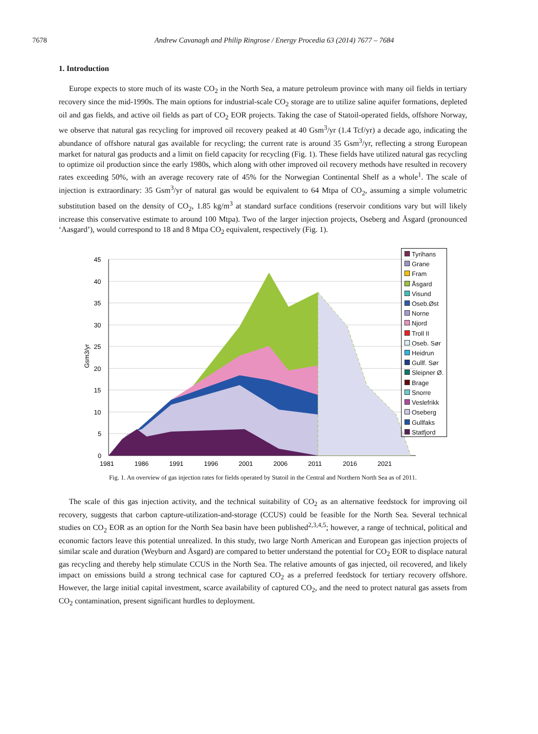7678 Andrew Cavanagh and Philip Ringrose / Energy Procedia 63 (2014) 7677 – 7684
1. Introduction
Europe expects to store much of its waste CO<sub>2</sub> in the North Sea, a mature petroleum province with many oil fields in tertiary recovery since the mid-1990s. The main options for industrial-scale CO<sub>2</sub> storage are to utilize saline aquifer formations, depleted oil and gas fields, and active oil fields as part of CO<sub>2</sub> EOR projects. Taking the case of Statoil-operated fields, offshore Norway, we observe that natural gas recycling for improved oil recovery peaked at 40 Gsm<sup>3</sup>/yr (1.4 Tcf/yr) a decade ago, indicating the abundance of offshore natural gas available for recycling; the current rate is around 35 Gsm<sup>3</sup>/yr, reflecting a strong European market for natural gas products and a limit on field capacity for recycling (Fig. 1). These fields have utilized natural gas recycling to optimize oil production since the early 1980s, which along with other improved oil recovery methods have resulted in recovery rates exceeding 50%, with an average recovery rate of 45% for the Norwegian Continental Shelf as a whole<sup>1</sup>. The scale of injection is extraordinary: 35 Gsm<sup>3</sup>/yr of natural gas would be equivalent to 64 Mtpa of CO<sub>2</sub>, assuming a simple volumetric substitution based on the density of CO<sub>2</sub>, 1.85 kg/m<sup>3</sup> at standard surface conditions (reservoir conditions vary but will likely increase this conservative estimate to around 100 Mtpa). Two of the larger injection projects, Oseberg and Åsgard (pronounced ‘Aasgard’), would correspond to 18 and 8 Mtpa CO<sub>2</sub> equivalent, respectively (Fig. 1).
45
40
35
30
25
20
15
10
5
0
1981
1986
1991
1996
2001
2006
2011
2016
2021
Gsm3/yr
Tyrihans
Grane
Fram
Åsgard
Visund
Oseb.Øst
Norne
Njord
Troll II
Oseb. Sør
Heidrun
Gullf. Sør
Sleipner Ø.
Brage
Snorre
Veslefrikk
Oseberg
Gullfaks
Statfjord
Fig. 1. An overview of gas injection rates for fields operated by Statoil in the Central and Northern North Sea as of 2011.
The scale of this gas injection activity, and the technical suitability of CO<sub>2</sub> as an alternative feedstock for improving oil recovery, suggests that carbon capture-utilization-and-storage (CCUS) could be feasible for the North Sea. Several technical studies on CO<sub>2</sub> EOR as an option for the North Sea basin have been published<sup>2,3,4,5</sup>; however, a range of technical, political and economic factors leave this potential unrealized. In this study, two large North American and European gas injection projects of similar scale and duration (Weyburn and Åsgard) are compared to better understand the potential for CO<sub>2</sub> EOR to displace natural gas recycling and thereby help stimulate CCUS in the North Sea. The relative amounts of gas injected, oil recovered, and likely impact on emissions build a strong technical case for captured CO<sub>2</sub> as a preferred feedstock for tertiary recovery offshore. However, the large initial capital investment, scarce availability of captured CO<sub>2</sub>, and the need to protect natural gas assets from CO<sub>2</sub> contamination, present significant hurdles to deployment.